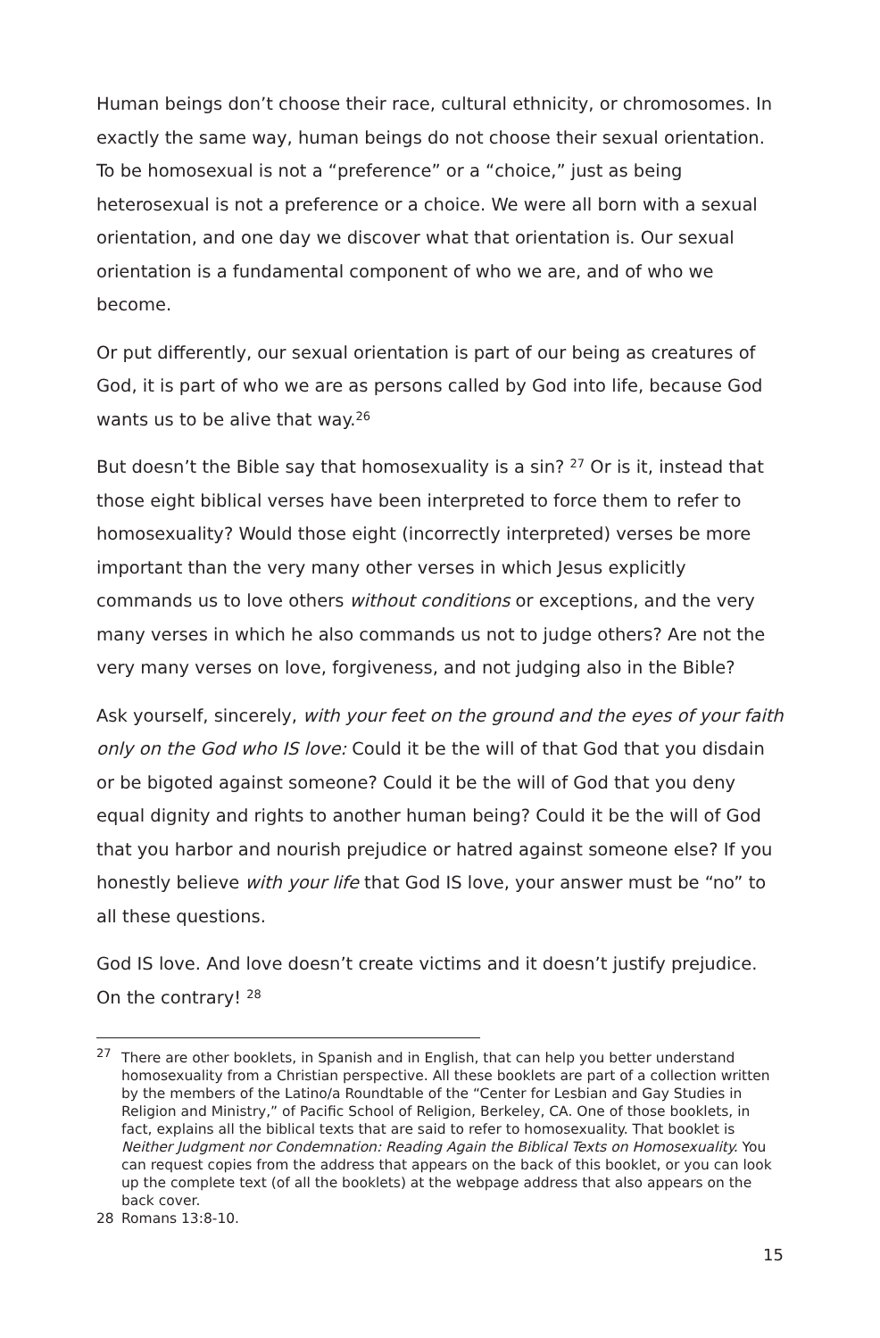Human beings don’t choose their race, cultural ethnicity, or chromosomes. In exactly the same way, human beings do not choose their sexual orientation. To be homosexual is not a “preference” or a “choice,” just as being heterosexual is not a preference or a choice. We were all born with a sexual orientation, and one day we discover what that orientation is. Our sexual orientation is a fundamental component of who we are, and of who we become.
Or put differently, our sexual orientation is part of our being as creatures of God, it is part of who we are as persons called by God into life, because God wants us to be alive that way.<sup>26</sup>
But doesn’t the Bible say that homosexuality is a sin? <sup>27</sup> Or is it, instead that those eight biblical verses have been interpreted to force them to refer to homosexuality? Would those eight (incorrectly interpreted) verses be more important than the very many other verses in which Jesus explicitly commands us to love others without conditions or exceptions, and the very many verses in which he also commands us not to judge others? Are not the very many verses on love, forgiveness, and not judging also in the Bible?
Ask yourself, sincerely, with your feet on the ground and the eyes of your faith only on the God who IS love: Could it be the will of that God that you disdain or be bigoted against someone? Could it be the will of God that you deny equal dignity and rights to another human being? Could it be the will of God that you harbor and nourish prejudice or hatred against someone else? If you honestly believe with your life that God IS love, your answer must be “no” to all these questions.
God IS love. And love doesn’t create victims and it doesn’t justify prejudice. On the contrary! <sup>28</sup>
<sup>27</sup> There are other booklets, in Spanish and in English, that can help you better understand homosexuality from a Christian perspective. All these booklets are part of a collection written by the members of the Latino/a Roundtable of the “Center for Lesbian and Gay Studies in Religion and Ministry,” of Pacific School of Religion, Berkeley, CA. One of those booklets, in fact, explains all the biblical texts that are said to refer to homosexuality. That booklet is Neither Judgment nor Condemnation: Reading Again the Biblical Texts on Homosexuality. You can request copies from the address that appears on the back of this booklet, or you can look up the complete text (of all the booklets) at the webpage address that also appears on the back cover.
28 Romans 13:8-10.
15